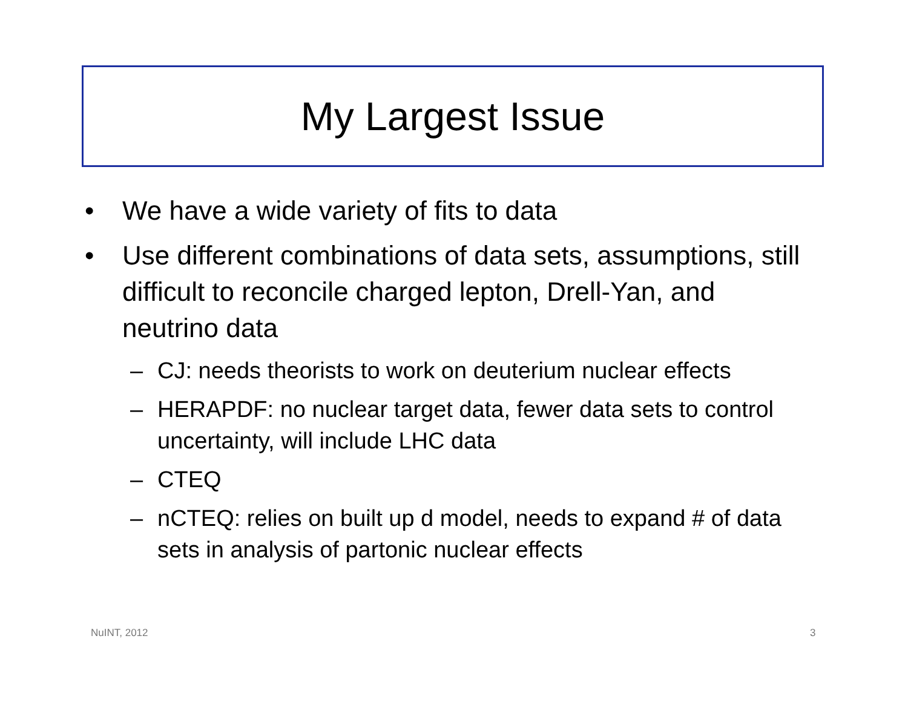My Largest Issue
• We have a wide variety of fits to data
• Use different combinations of data sets, assumptions, still difficult to reconcile charged lepton, Drell-Yan, and neutrino data
– CJ: needs theorists to work on deuterium nuclear effects
– HERAPDF: no nuclear target data, fewer data sets to control uncertainty, will include LHC data
– CTEQ
– nCTEQ: relies on built up d model, needs to expand # of data sets in analysis of partonic nuclear effects
NuINT, 2012 3